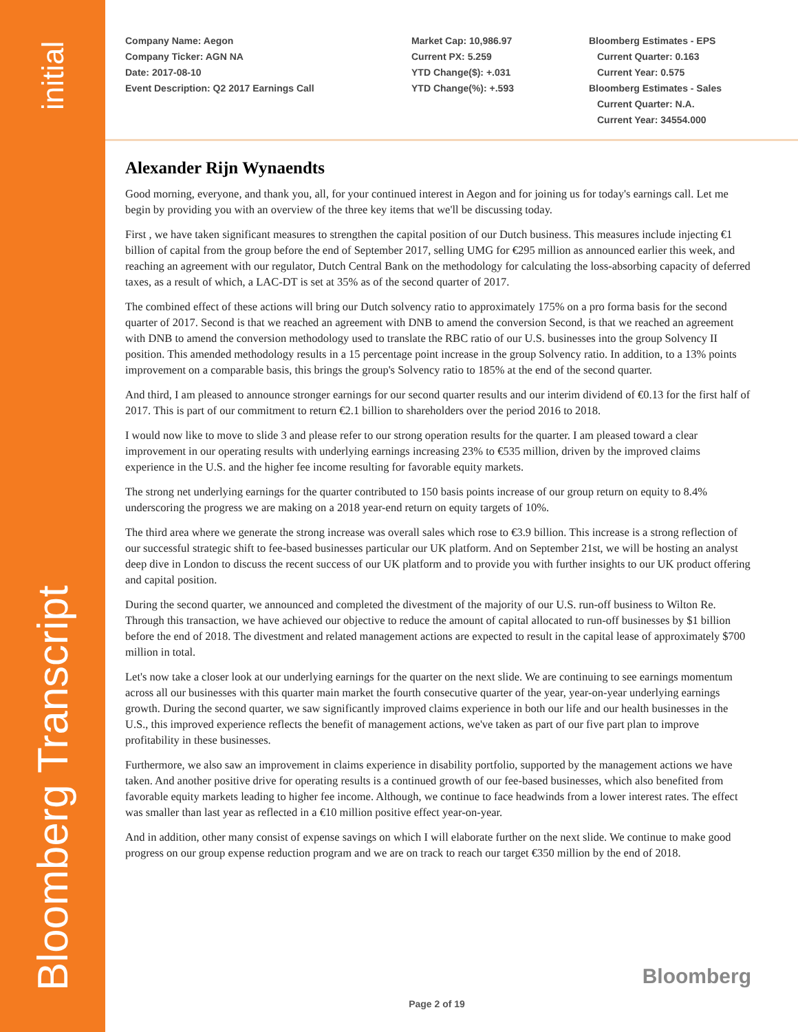Bloomberg Transcript initial
Company Name: Aegon
Company Ticker: AGN NA
Date: 2017-08-10
Event Description: Q2 2017 Earnings Call
Market Cap: 10,986.97
Current PX: 5.259
YTD Change($): +.031
YTD Change(%): +.593
Bloomberg Estimates - EPS
Current Quarter: 0.163
Current Year: 0.575
Bloomberg Estimates - Sales
Current Quarter: N.A.
Current Year: 34554.000
Alexander Rijn Wynaendts
Good morning, everyone, and thank you, all, for your continued interest in Aegon and for joining us for today's earnings call. Let me begin by providing you with an overview of the three key items that we'll be discussing today.
First , we have taken significant measures to strengthen the capital position of our Dutch business. This measures include injecting €1 billion of capital from the group before the end of September 2017, selling UMG for €295 million as announced earlier this week, and reaching an agreement with our regulator, Dutch Central Bank on the methodology for calculating the loss-absorbing capacity of deferred taxes, as a result of which, a LAC-DT is set at 35% as of the second quarter of 2017.
The combined effect of these actions will bring our Dutch solvency ratio to approximately 175% on a pro forma basis for the second quarter of 2017. Second is that we reached an agreement with DNB to amend the conversion Second, is that we reached an agreement with DNB to amend the conversion methodology used to translate the RBC ratio of our U.S. businesses into the group Solvency II position. This amended methodology results in a 15 percentage point increase in the group Solvency ratio. In addition, to a 13% points improvement on a comparable basis, this brings the group's Solvency ratio to 185% at the end of the second quarter.
And third, I am pleased to announce stronger earnings for our second quarter results and our interim dividend of €0.13 for the first half of 2017. This is part of our commitment to return €2.1 billion to shareholders over the period 2016 to 2018.
I would now like to move to slide 3 and please refer to our strong operation results for the quarter. I am pleased toward a clear improvement in our operating results with underlying earnings increasing 23% to €535 million, driven by the improved claims experience in the U.S. and the higher fee income resulting for favorable equity markets.
The strong net underlying earnings for the quarter contributed to 150 basis points increase of our group return on equity to 8.4% underscoring the progress we are making on a 2018 year-end return on equity targets of 10%.
The third area where we generate the strong increase was overall sales which rose to €3.9 billion. This increase is a strong reflection of our successful strategic shift to fee-based businesses particular our UK platform. And on September 21st, we will be hosting an analyst deep dive in London to discuss the recent success of our UK platform and to provide you with further insights to our UK product offering and capital position.
During the second quarter, we announced and completed the divestment of the majority of our U.S. run-off business to Wilton Re. Through this transaction, we have achieved our objective to reduce the amount of capital allocated to run-off businesses by $1 billion before the end of 2018. The divestment and related management actions are expected to result in the capital lease of approximately $700 million in total.
Let's now take a closer look at our underlying earnings for the quarter on the next slide. We are continuing to see earnings momentum across all our businesses with this quarter main market the fourth consecutive quarter of the year, year-on-year underlying earnings growth. During the second quarter, we saw significantly improved claims experience in both our life and our health businesses in the U.S., this improved experience reflects the benefit of management actions, we've taken as part of our five part plan to improve profitability in these businesses.
Furthermore, we also saw an improvement in claims experience in disability portfolio, supported by the management actions we have taken. And another positive drive for operating results is a continued growth of our fee-based businesses, which also benefited from favorable equity markets leading to higher fee income. Although, we continue to face headwinds from a lower interest rates. The effect was smaller than last year as reflected in a €10 million positive effect year-on-year.
And in addition, other many consist of expense savings on which I will elaborate further on the next slide. We continue to make good progress on our group expense reduction program and we are on track to reach our target €350 million by the end of 2018.
Bloomberg
Page 2 of 19